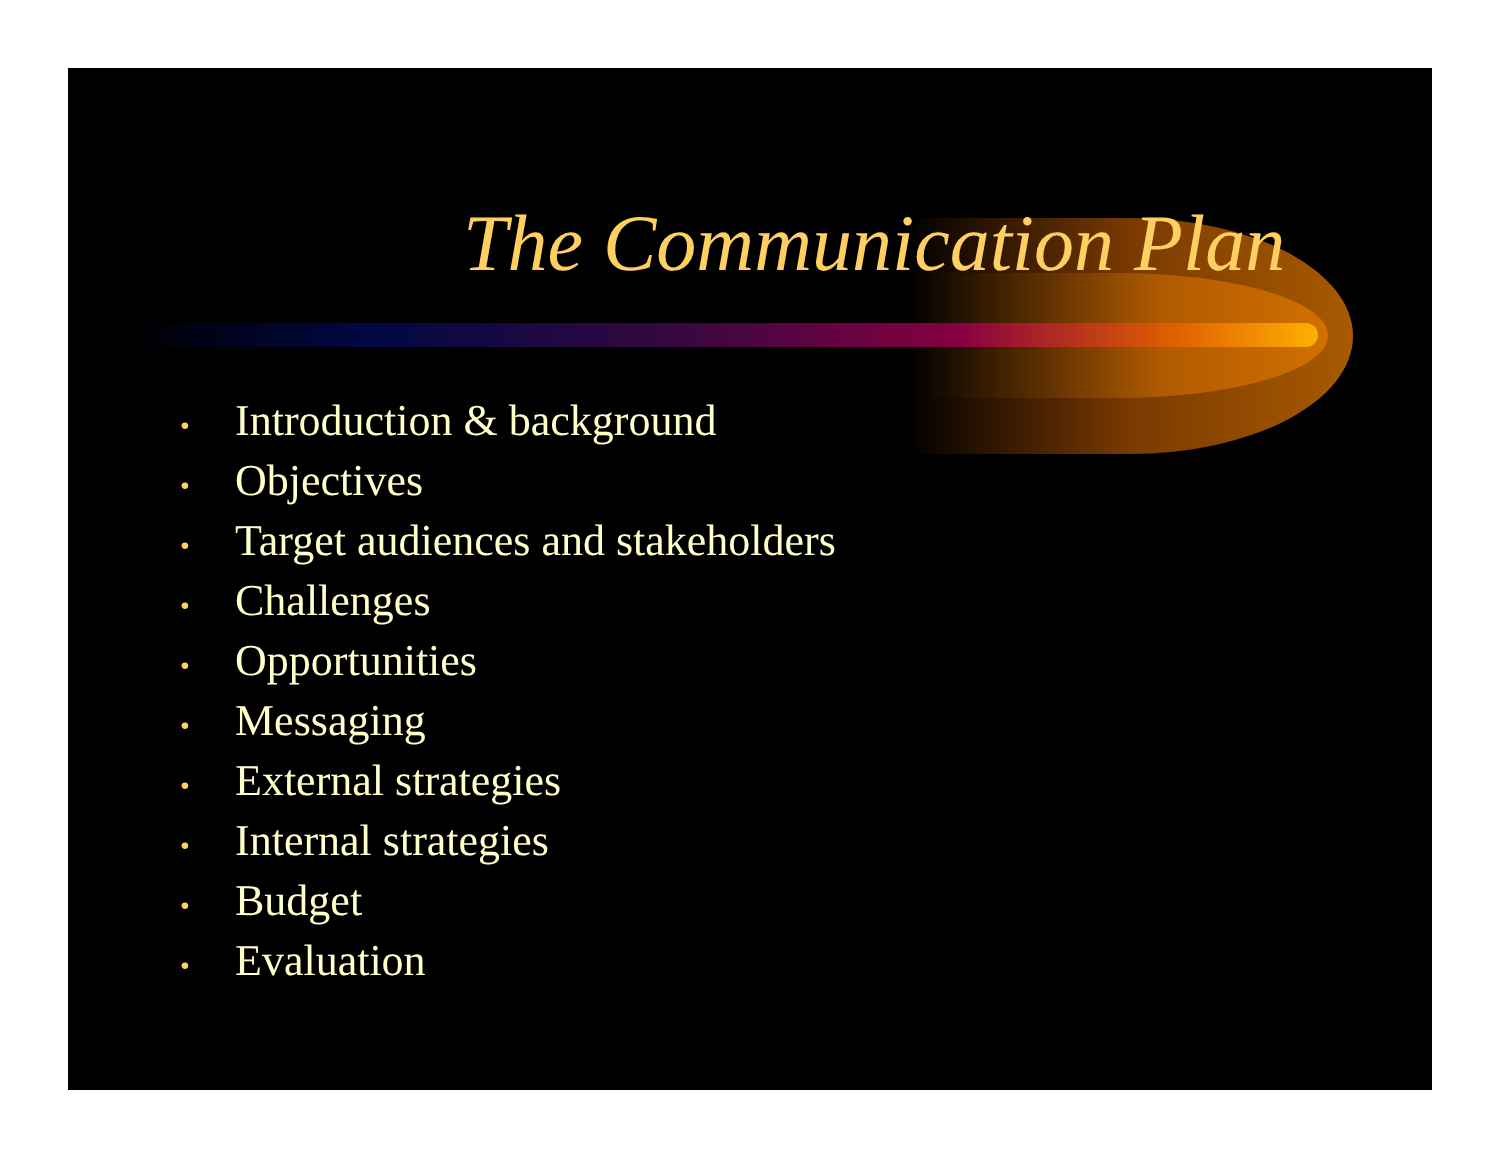The Communication Plan
• Introduction & background
• Objectives
• Target audiences and stakeholders
• Challenges
• Opportunities
• Messaging
• External strategies
• Internal strategies
• Budget
• Evaluation